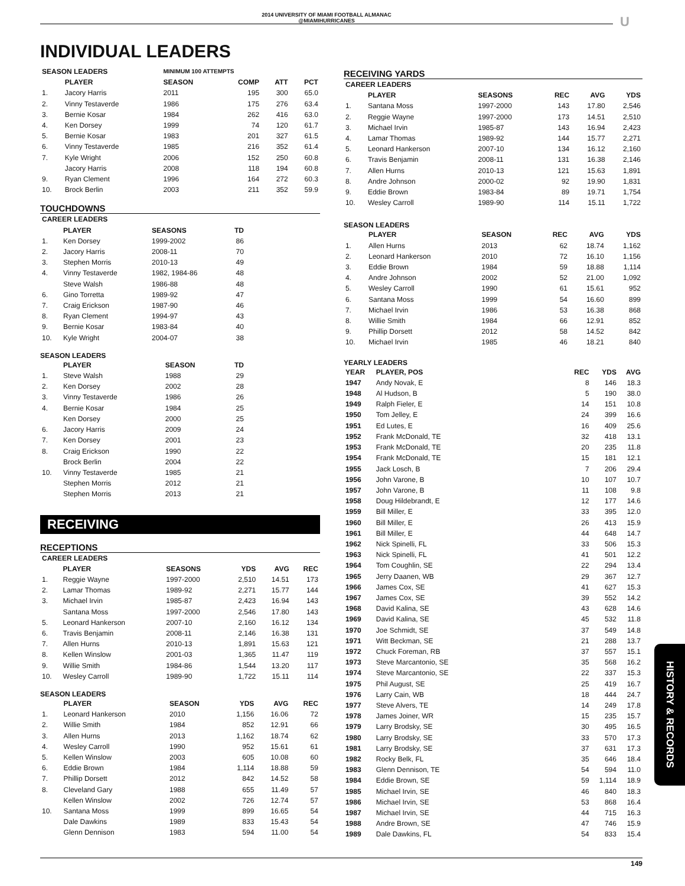2014 UNIVERSITY OF MIAMI FOOTBALL ALMANAC
@MIAMIHURRICANES
U
INDIVIDUAL LEADERS
| SEASON LEADERS | | MINIMUM 100 ATTEMPTS | | | |
| --- | --- | --- | --- | --- | --- |
| | PLAYER | SEASON | COMP | ATT | PCT |
| 1. | Jacory Harris | 2011 | 195 | 300 | 65.0 |
| 2. | Vinny Testaverde | 1986 | 175 | 276 | 63.4 |
| 3. | Bernie Kosar | 1984 | 262 | 416 | 63.0 |
| 4. | Ken Dorsey | 1999 | 74 | 120 | 61.7 |
| 5. | Bernie Kosar | 1983 | 201 | 327 | 61.5 |
| 6. | Vinny Testaverde | 1985 | 216 | 352 | 61.4 |
| 7. | Kyle Wright | 2006 | 152 | 250 | 60.8 |
| | Jacory Harris | 2008 | 118 | 194 | 60.8 |
| 9. | Ryan Clement | 1996 | 164 | 272 | 60.3 |
| 10. | Brock Berlin | 2003 | 211 | 352 | 59.9 |
TOUCHDOWNS
| CAREER LEADERS | | | | |
| --- | --- | --- | --- | --- |
| | PLAYER | SEASONS | TD | |
| 1. | Ken Dorsey | 1999-2002 | 86 | |
| 2. | Jacory Harris | 2008-11 | 70 | |
| 3. | Stephen Morris | 2010-13 | 49 | |
| 4. | Vinny Testaverde | 1982, 1984-86 | 48 | |
| | Steve Walsh | 1986-88 | 48 | |
| 6. | Gino Torretta | 1989-92 | 47 | |
| 7. | Craig Erickson | 1987-90 | 46 | |
| 8. | Ryan Clement | 1994-97 | 43 | |
| 9. | Bernie Kosar | 1983-84 | 40 | |
| 10. | Kyle Wright | 2004-07 | 38 | |
SEASON LEADERS
| | PLAYER | SEASON | TD | |
| --- | --- | --- | --- | --- |
| 1. | Steve Walsh | 1988 | 29 | |
| 2. | Ken Dorsey | 2002 | 28 | |
| 3. | Vinny Testaverde | 1986 | 26 | |
| 4. | Bernie Kosar | 1984 | 25 | |
| | Ken Dorsey | 2000 | 25 | |
| 6. | Jacory Harris | 2009 | 24 | |
| 7. | Ken Dorsey | 2001 | 23 | |
| 8. | Craig Erickson | 1990 | 22 | |
| | Brock Berlin | 2004 | 22 | |
| 10. | Vinny Testaverde | 1985 | 21 | |
| | Stephen Morris | 2012 | 21 | |
| | Stephen Morris | 2013 | 21 | |
RECEIVING
RECEPTIONS
| CAREER LEADERS | | | | | |
| --- | --- | --- | --- | --- | --- |
| | PLAYER | SEASONS | YDS | AVG | REC |
| 1. | Reggie Wayne | 1997-2000 | 2,510 | 14.51 | 173 |
| 2. | Lamar Thomas | 1989-92 | 2,271 | 15.77 | 144 |
| 3. | Michael Irvin | 1985-87 | 2,423 | 16.94 | 143 |
| | Santana Moss | 1997-2000 | 2,546 | 17.80 | 143 |
| 5. | Leonard Hankerson | 2007-10 | 2,160 | 16.12 | 134 |
| 6. | Travis Benjamin | 2008-11 | 2,146 | 16.38 | 131 |
| 7. | Allen Hurns | 2010-13 | 1,891 | 15.63 | 121 |
| 8. | Kellen Winslow | 2001-03 | 1,365 | 11.47 | 119 |
| 9. | Willie Smith | 1984-86 | 1,544 | 13.20 | 117 |
| 10. | Wesley Carroll | 1989-90 | 1,722 | 15.11 | 114 |
SEASON LEADERS
| | PLAYER | SEASON | YDS | AVG | REC |
| --- | --- | --- | --- | --- | --- |
| 1. | Leonard Hankerson | 2010 | 1,156 | 16.06 | 72 |
| 2. | Willie Smith | 1984 | 852 | 12.91 | 66 |
| 3. | Allen Hurns | 2013 | 1,162 | 18.74 | 62 |
| 4. | Wesley Carroll | 1990 | 952 | 15.61 | 61 |
| 5. | Kellen Winslow | 2003 | 605 | 10.08 | 60 |
| 6. | Eddie Brown | 1984 | 1,114 | 18.88 | 59 |
| 7. | Phillip Dorsett | 2012 | 842 | 14.52 | 58 |
| 8. | Cleveland Gary | 1988 | 655 | 11.49 | 57 |
| | Kellen Winslow | 2002 | 726 | 12.74 | 57 |
| 10. | Santana Moss | 1999 | 899 | 16.65 | 54 |
| | Dale Dawkins | 1989 | 833 | 15.43 | 54 |
| | Glenn Dennison | 1983 | 594 | 11.00 | 54 |
RECEIVING YARDS
| CAREER LEADERS | | | | | |
| --- | --- | --- | --- | --- | --- |
| | PLAYER | SEASONS | REC | AVG | YDS |
| 1. | Santana Moss | 1997-2000 | 143 | 17.80 | 2,546 |
| 2. | Reggie Wayne | 1997-2000 | 173 | 14.51 | 2,510 |
| 3. | Michael Irvin | 1985-87 | 143 | 16.94 | 2,423 |
| 4. | Lamar Thomas | 1989-92 | 144 | 15.77 | 2,271 |
| 5. | Leonard Hankerson | 2007-10 | 134 | 16.12 | 2,160 |
| 6. | Travis Benjamin | 2008-11 | 131 | 16.38 | 2,146 |
| 7. | Allen Hurns | 2010-13 | 121 | 15.63 | 1,891 |
| 8. | Andre Johnson | 2000-02 | 92 | 19.90 | 1,831 |
| 9. | Eddie Brown | 1983-84 | 89 | 19.71 | 1,754 |
| 10. | Wesley Carroll | 1989-90 | 114 | 15.11 | 1,722 |
SEASON LEADERS
| | PLAYER | SEASON | REC | AVG | YDS |
| --- | --- | --- | --- | --- | --- |
| 1. | Allen Hurns | 2013 | 62 | 18.74 | 1,162 |
| 2. | Leonard Hankerson | 2010 | 72 | 16.10 | 1,156 |
| 3. | Eddie Brown | 1984 | 59 | 18.88 | 1,114 |
| 4. | Andre Johnson | 2002 | 52 | 21.00 | 1,092 |
| 5. | Wesley Carroll | 1990 | 61 | 15.61 | 952 |
| 6. | Santana Moss | 1999 | 54 | 16.60 | 899 |
| 7. | Michael Irvin | 1986 | 53 | 16.38 | 868 |
| 8. | Willie Smith | 1984 | 66 | 12.91 | 852 |
| 9. | Phillip Dorsett | 2012 | 58 | 14.52 | 842 |
| 10. | Michael Irvin | 1985 | 46 | 18.21 | 840 |
YEARLY LEADERS
| YEAR | PLAYER, POS | | REC | YDS | AVG |
| --- | --- | --- | --- | --- | --- |
| 1947 | Andy Novak, E | | 8 | 146 | 18.3 |
| 1948 | Al Hudson, B | | 5 | 190 | 38.0 |
| 1949 | Ralph Fieler, E | | 14 | 151 | 10.8 |
| 1950 | Tom Jelley, E | | 24 | 399 | 16.6 |
| 1951 | Ed Lutes, E | | 16 | 409 | 25.6 |
| 1952 | Frank McDonald, TE | | 32 | 418 | 13.1 |
| 1953 | Frank McDonald, TE | | 20 | 235 | 11.8 |
| 1954 | Frank McDonald, TE | | 15 | 181 | 12.1 |
| 1955 | Jack Losch, B | | 7 | 206 | 29.4 |
| 1956 | John Varone, B | | 10 | 107 | 10.7 |
| 1957 | John Varone, B | | 11 | 108 | 9.8 |
| 1958 | Doug Hildebrandt, E | | 12 | 177 | 14.6 |
| 1959 | Bill Miller, E | | 33 | 395 | 12.0 |
| 1960 | Bill Miller, E | | 26 | 413 | 15.9 |
| 1961 | Bill Miller, E | | 44 | 648 | 14.7 |
| 1962 | Nick Spinelli, FL | | 33 | 506 | 15.3 |
| 1963 | Nick Spinelli, FL | | 41 | 501 | 12.2 |
| 1964 | Tom Coughlin, SE | | 22 | 294 | 13.4 |
| 1965 | Jerry Daanen, WB | | 29 | 367 | 12.7 |
| 1966 | James Cox, SE | | 41 | 627 | 15.3 |
| 1967 | James Cox, SE | | 39 | 552 | 14.2 |
| 1968 | David Kalina, SE | | 43 | 628 | 14.6 |
| 1969 | David Kalina, SE | | 45 | 532 | 11.8 |
| 1970 | Joe Schmidt, SE | | 37 | 549 | 14.8 |
| 1971 | Witt Beckman, SE | | 21 | 288 | 13.7 |
| 1972 | Chuck Foreman, RB | | 37 | 557 | 15.1 |
| 1973 | Steve Marcantonio, SE | | 35 | 568 | 16.2 |
| 1974 | Steve Marcantonio, SE | | 22 | 337 | 15.3 |
| 1975 | Phil August, SE | | 25 | 419 | 16.7 |
| 1976 | Larry Cain, WB | | 18 | 444 | 24.7 |
| 1977 | Steve Alvers, TE | | 14 | 249 | 17.8 |
| 1978 | James Joiner, WR | | 15 | 235 | 15.7 |
| 1979 | Larry Brodsky, SE | | 30 | 495 | 16.5 |
| 1980 | Larry Brodsky, SE | | 33 | 570 | 17.3 |
| 1981 | Larry Brodsky, SE | | 37 | 631 | 17.3 |
| 1982 | Rocky Belk, FL | | 35 | 646 | 18.4 |
| 1983 | Glenn Dennison, TE | | 54 | 594 | 11.0 |
| 1984 | Eddie Brown, SE | | 59 | 1,114 | 18.9 |
| 1985 | Michael Irvin, SE | | 46 | 840 | 18.3 |
| 1986 | Michael Irvin, SE | | 53 | 868 | 16.4 |
| 1987 | Michael Irvin, SE | | 44 | 715 | 16.3 |
| 1988 | Andre Brown, SE | | 47 | 746 | 15.9 |
| 1989 | Dale Dawkins, FL | | 54 | 833 | 15.4 |
HISTORY & RECORDS
149